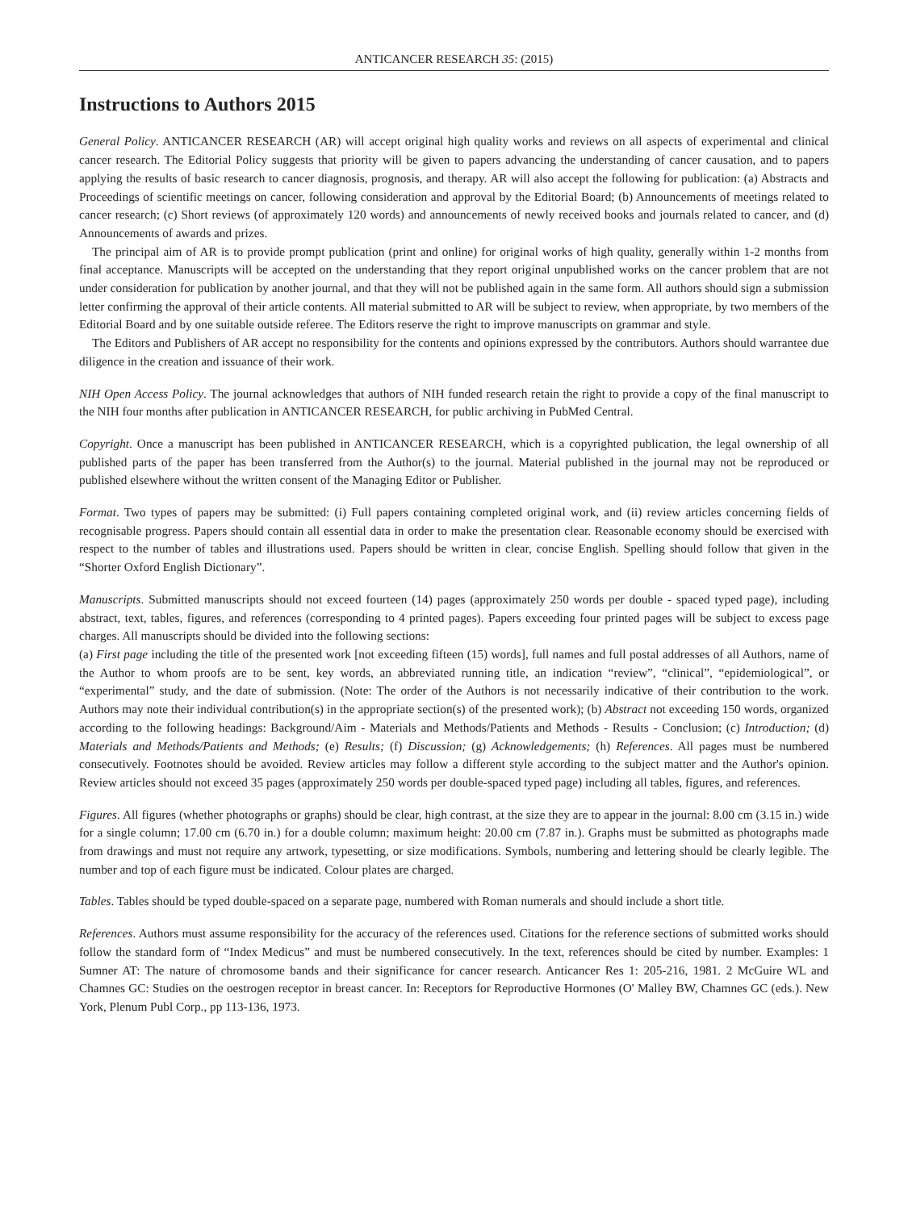ANTICANCER RESEARCH 35: (2015)
Instructions to Authors 2015
General Policy. ANTICANCER RESEARCH (AR) will accept original high quality works and reviews on all aspects of experimental and clinical cancer research. The Editorial Policy suggests that priority will be given to papers advancing the understanding of cancer causation, and to papers applying the results of basic research to cancer diagnosis, prognosis, and therapy. AR will also accept the following for publication: (a) Abstracts and Proceedings of scientific meetings on cancer, following consideration and approval by the Editorial Board; (b) Announcements of meetings related to cancer research; (c) Short reviews (of approximately 120 words) and announcements of newly received books and journals related to cancer, and (d) Announcements of awards and prizes.
The principal aim of AR is to provide prompt publication (print and online) for original works of high quality, generally within 1-2 months from final acceptance. Manuscripts will be accepted on the understanding that they report original unpublished works on the cancer problem that are not under consideration for publication by another journal, and that they will not be published again in the same form. All authors should sign a submission letter confirming the approval of their article contents. All material submitted to AR will be subject to review, when appropriate, by two members of the Editorial Board and by one suitable outside referee. The Editors reserve the right to improve manuscripts on grammar and style.
The Editors and Publishers of AR accept no responsibility for the contents and opinions expressed by the contributors. Authors should warrantee due diligence in the creation and issuance of their work.
NIH Open Access Policy. The journal acknowledges that authors of NIH funded research retain the right to provide a copy of the final manuscript to the NIH four months after publication in ANTICANCER RESEARCH, for public archiving in PubMed Central.
Copyright. Once a manuscript has been published in ANTICANCER RESEARCH, which is a copyrighted publication, the legal ownership of all published parts of the paper has been transferred from the Author(s) to the journal. Material published in the journal may not be reproduced or published elsewhere without the written consent of the Managing Editor or Publisher.
Format. Two types of papers may be submitted: (i) Full papers containing completed original work, and (ii) review articles concerning fields of recognisable progress. Papers should contain all essential data in order to make the presentation clear. Reasonable economy should be exercised with respect to the number of tables and illustrations used. Papers should be written in clear, concise English. Spelling should follow that given in the “Shorter Oxford English Dictionary”.
Manuscripts. Submitted manuscripts should not exceed fourteen (14) pages (approximately 250 words per double - spaced typed page), including abstract, text, tables, figures, and references (corresponding to 4 printed pages). Papers exceeding four printed pages will be subject to excess page charges. All manuscripts should be divided into the following sections:
(a) First page including the title of the presented work [not exceeding fifteen (15) words], full names and full postal addresses of all Authors, name of the Author to whom proofs are to be sent, key words, an abbreviated running title, an indication “review”, “clinical”, “epidemiological”, or “experimental” study, and the date of submission. (Note: The order of the Authors is not necessarily indicative of their contribution to the work. Authors may note their individual contribution(s) in the appropriate section(s) of the presented work); (b) Abstract not exceeding 150 words, organized according to the following headings: Background/Aim - Materials and Methods/Patients and Methods - Results - Conclusion; (c) Introduction; (d) Materials and Methods/Patients and Methods; (e) Results; (f) Discussion; (g) Acknowledgements; (h) References. All pages must be numbered consecutively. Footnotes should be avoided. Review articles may follow a different style according to the subject matter and the Author's opinion. Review articles should not exceed 35 pages (approximately 250 words per double-spaced typed page) including all tables, figures, and references.
Figures. All figures (whether photographs or graphs) should be clear, high contrast, at the size they are to appear in the journal: 8.00 cm (3.15 in.) wide for a single column; 17.00 cm (6.70 in.) for a double column; maximum height: 20.00 cm (7.87 in.). Graphs must be submitted as photographs made from drawings and must not require any artwork, typesetting, or size modifications. Symbols, numbering and lettering should be clearly legible. The number and top of each figure must be indicated. Colour plates are charged.
Tables. Tables should be typed double-spaced on a separate page, numbered with Roman numerals and should include a short title.
References. Authors must assume responsibility for the accuracy of the references used. Citations for the reference sections of submitted works should follow the standard form of “Index Medicus” and must be numbered consecutively. In the text, references should be cited by number. Examples: 1 Sumner AT: The nature of chromosome bands and their significance for cancer research. Anticancer Res 1: 205-216, 1981. 2 McGuire WL and Chamnes GC: Studies on the oestrogen receptor in breast cancer. In: Receptors for Reproductive Hormones (O' Malley BW, Chamnes GC (eds.). New York, Plenum Publ Corp., pp 113-136, 1973.